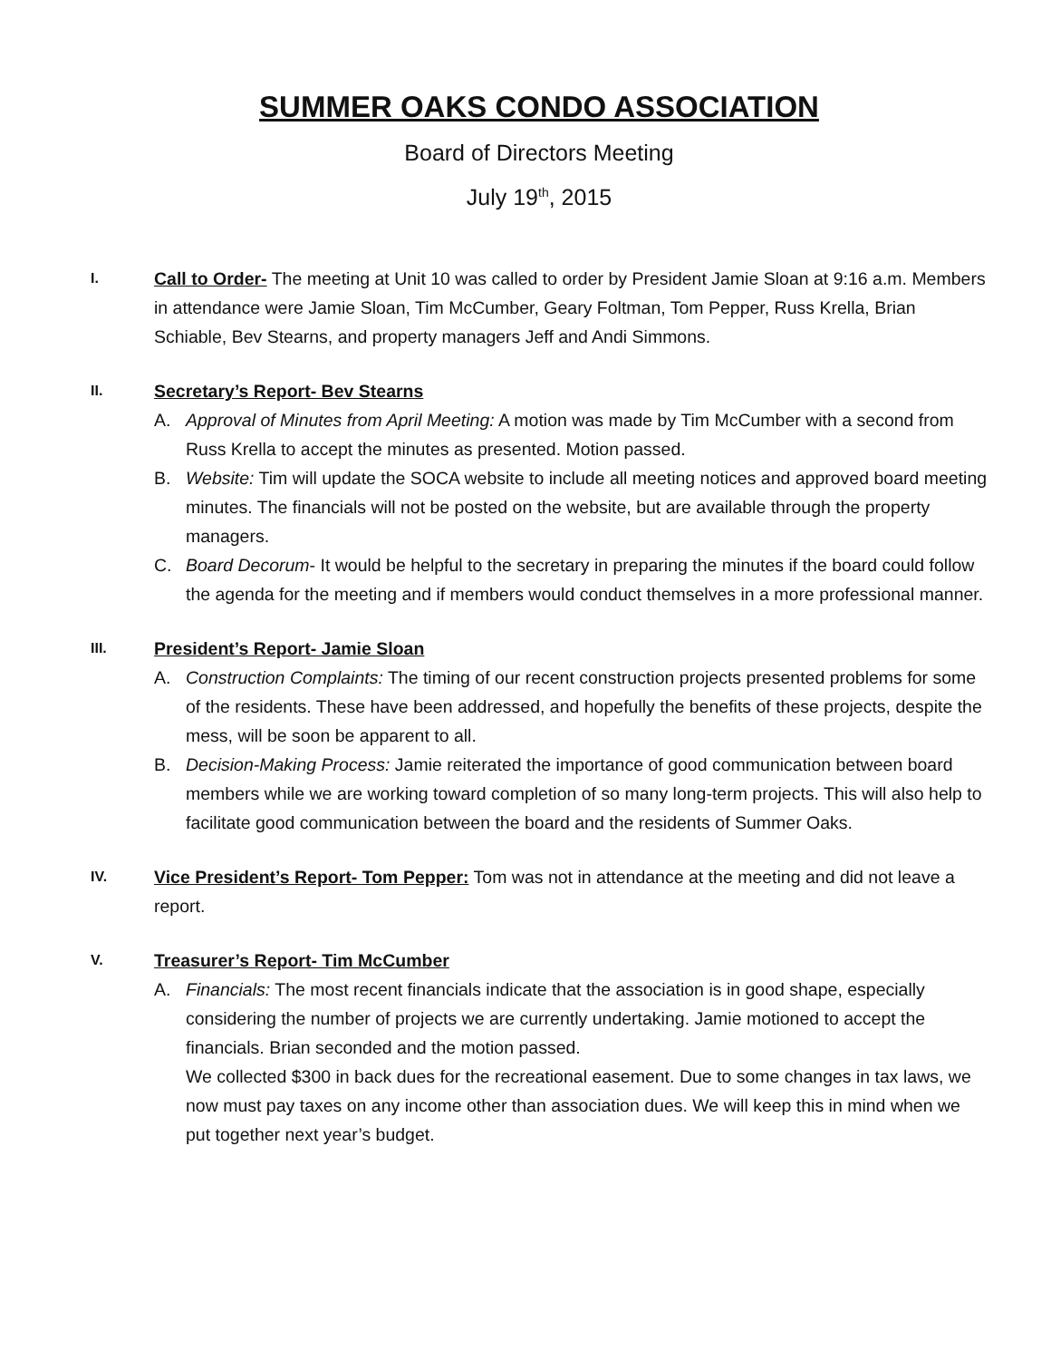SUMMER OAKS CONDO ASSOCIATION
Board of Directors Meeting
July 19<sup>th</sup>, 2015
I. Call to Order- The meeting at Unit 10 was called to order by President Jamie Sloan at 9:16 a.m. Members in attendance were Jamie Sloan, Tim McCumber, Geary Foltman, Tom Pepper, Russ Krella, Brian Schiable, Bev Stearns, and property managers Jeff and Andi Simmons.
II. Secretary’s Report- Bev Stearns
A. Approval of Minutes from April Meeting: A motion was made by Tim McCumber with a second from Russ Krella to accept the minutes as presented. Motion passed.
B. Website: Tim will update the SOCA website to include all meeting notices and approved board meeting minutes. The financials will not be posted on the website, but are available through the property managers.
C. Board Decorum- It would be helpful to the secretary in preparing the minutes if the board could follow the agenda for the meeting and if members would conduct themselves in a more professional manner.
III. President’s Report- Jamie Sloan
A. Construction Complaints: The timing of our recent construction projects presented problems for some of the residents. These have been addressed, and hopefully the benefits of these projects, despite the mess, will be soon be apparent to all.
B. Decision-Making Process: Jamie reiterated the importance of good communication between board members while we are working toward completion of so many long-term projects. This will also help to facilitate good communication between the board and the residents of Summer Oaks.
IV. Vice President’s Report- Tom Pepper: Tom was not in attendance at the meeting and did not leave a report.
V. Treasurer’s Report- Tim McCumber
A. Financials: The most recent financials indicate that the association is in good shape, especially considering the number of projects we are currently undertaking. Jamie motioned to accept the financials. Brian seconded and the motion passed.
We collected $300 in back dues for the recreational easement. Due to some changes in tax laws, we now must pay taxes on any income other than association dues. We will keep this in mind when we put together next year’s budget.